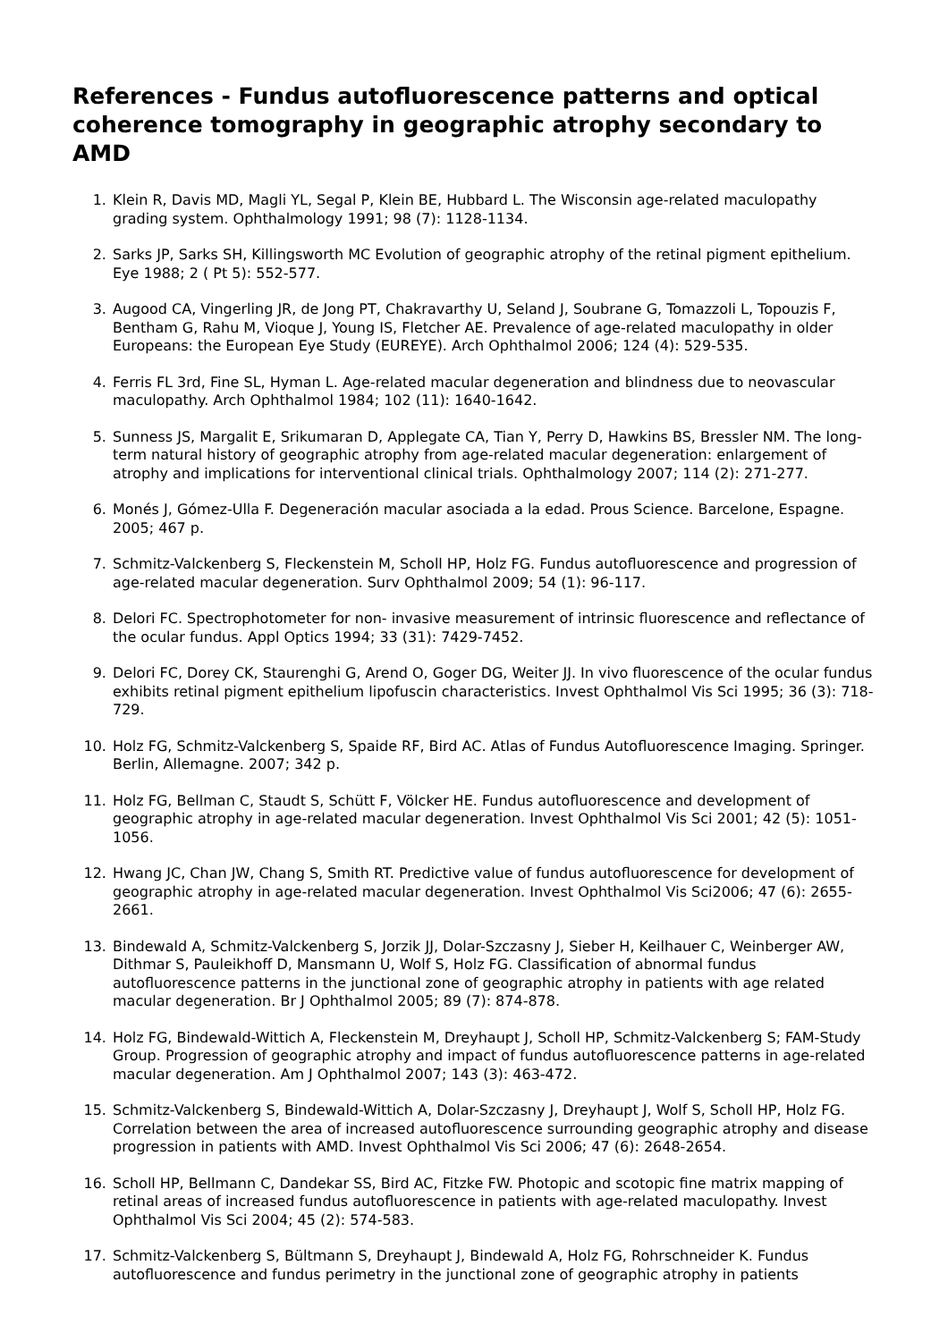References - Fundus autofluorescence patterns and optical coherence tomography in geographic atrophy secondary to AMD
1. Klein R, Davis MD, Magli YL, Segal P, Klein BE, Hubbard L. The Wisconsin age-related maculopathy grading system. Ophthalmology 1991; 98 (7): 1128-1134.
2. Sarks JP, Sarks SH, Killingsworth MC Evolution of geographic atrophy of the retinal pigment epithelium. Eye 1988; 2 ( Pt 5): 552-577.
3. Augood CA, Vingerling JR, de Jong PT, Chakravarthy U, Seland J, Soubrane G, Tomazzoli L, Topouzis F, Bentham G, Rahu M, Vioque J, Young IS, Fletcher AE. Prevalence of age-related maculopathy in older Europeans: the European Eye Study (EUREYE). Arch Ophthalmol 2006; 124 (4): 529-535.
4. Ferris FL 3rd, Fine SL, Hyman L. Age-related macular degeneration and blindness due to neovascular maculopathy. Arch Ophthalmol 1984; 102 (11): 1640-1642.
5. Sunness JS, Margalit E, Srikumaran D, Applegate CA, Tian Y, Perry D, Hawkins BS, Bressler NM. The long-term natural history of geographic atrophy from age-related macular degeneration: enlargement of atrophy and implications for interventional clinical trials. Ophthalmology 2007; 114 (2): 271-277.
6. Monés J, Gómez-Ulla F. Degeneración macular asociada a la edad. Prous Science. Barcelone, Espagne. 2005; 467 p.
7. Schmitz-Valckenberg S, Fleckenstein M, Scholl HP, Holz FG. Fundus autofluorescence and progression of age-related macular degeneration. Surv Ophthalmol 2009; 54 (1): 96-117.
8. Delori FC. Spectrophotometer for non- invasive measurement of intrinsic fluorescence and reflectance of the ocular fundus. Appl Optics 1994; 33 (31): 7429-7452.
9. Delori FC, Dorey CK, Staurenghi G, Arend O, Goger DG, Weiter JJ. In vivo fluorescence of the ocular fundus exhibits retinal pigment epithelium lipofuscin characteristics. Invest Ophthalmol Vis Sci 1995; 36 (3): 718-729.
10. Holz FG, Schmitz-Valckenberg S, Spaide RF, Bird AC. Atlas of Fundus Autofluorescence Imaging. Springer. Berlin, Allemagne. 2007; 342 p.
11. Holz FG, Bellman C, Staudt S, Schütt F, Völcker HE. Fundus autofluorescence and development of geographic atrophy in age-related macular degeneration. Invest Ophthalmol Vis Sci 2001; 42 (5): 1051-1056.
12. Hwang JC, Chan JW, Chang S, Smith RT. Predictive value of fundus autofluorescence for development of geographic atrophy in age-related macular degeneration. Invest Ophthalmol Vis Sci2006; 47 (6): 2655-2661.
13. Bindewald A, Schmitz-Valckenberg S, Jorzik JJ, Dolar-Szczasny J, Sieber H, Keilhauer C, Weinberger AW, Dithmar S, Pauleikhoff D, Mansmann U, Wolf S, Holz FG. Classification of abnormal fundus autofluorescence patterns in the junctional zone of geographic atrophy in patients with age related macular degeneration. Br J Ophthalmol 2005; 89 (7): 874-878.
14. Holz FG, Bindewald-Wittich A, Fleckenstein M, Dreyhaupt J, Scholl HP, Schmitz-Valckenberg S; FAM-Study Group. Progression of geographic atrophy and impact of fundus autofluorescence patterns in age-related macular degeneration. Am J Ophthalmol 2007; 143 (3): 463-472.
15. Schmitz-Valckenberg S, Bindewald-Wittich A, Dolar-Szczasny J, Dreyhaupt J, Wolf S, Scholl HP, Holz FG. Correlation between the area of increased autofluorescence surrounding geographic atrophy and disease progression in patients with AMD. Invest Ophthalmol Vis Sci 2006; 47 (6): 2648-2654.
16. Scholl HP, Bellmann C, Dandekar SS, Bird AC, Fitzke FW. Photopic and scotopic fine matrix mapping of retinal areas of increased fundus autofluorescence in patients with age-related maculopathy. Invest Ophthalmol Vis Sci 2004; 45 (2): 574-583.
17. Schmitz-Valckenberg S, Bültmann S, Dreyhaupt J, Bindewald A, Holz FG, Rohrschneider K. Fundus autofluorescence and fundus perimetry in the junctional zone of geographic atrophy in patients